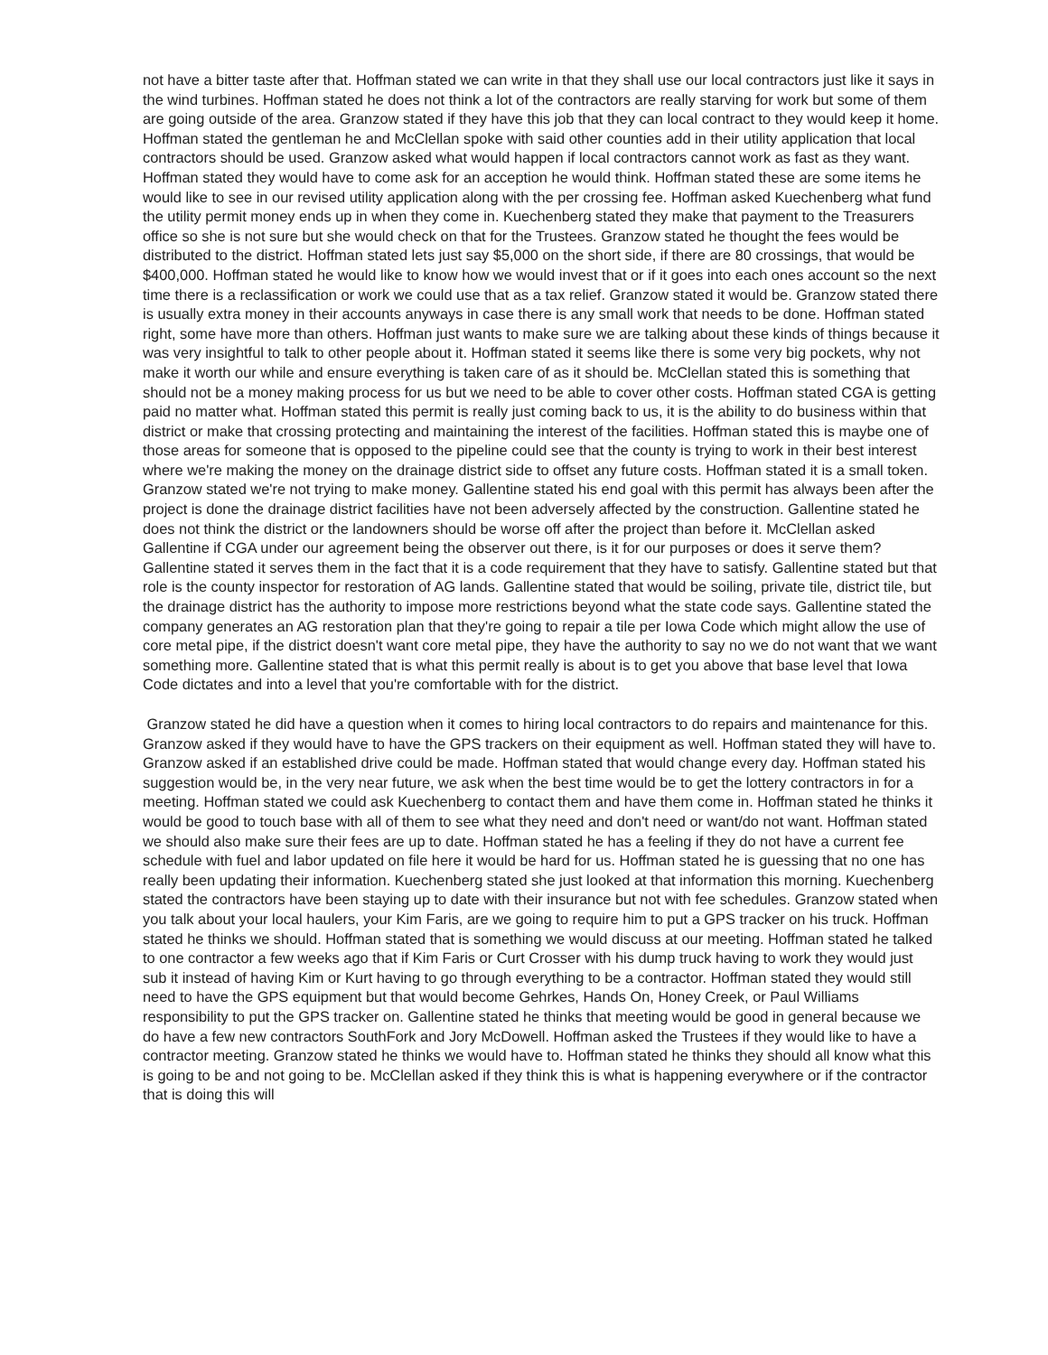not have a bitter taste after that. Hoffman stated we can write in that they shall use our local contractors just like it says in the wind turbines. Hoffman stated he does not think a lot of the contractors are really starving for work but some of them are going outside of the area. Granzow stated if they have this job that they can local contract to they would keep it home. Hoffman stated the gentleman he and McClellan spoke with said other counties add in their utility application that local contractors should be used. Granzow asked what would happen if local contractors cannot work as fast as they want. Hoffman stated they would have to come ask for an acception he would think. Hoffman stated these are some items he would like to see in our revised utility application along with the per crossing fee. Hoffman asked Kuechenberg what fund the utility permit money ends up in when they come in. Kuechenberg stated they make that payment to the Treasurers office so she is not sure but she would check on that for the Trustees. Granzow stated he thought the fees would be distributed to the district. Hoffman stated lets just say $5,000 on the short side, if there are 80 crossings, that would be $400,000. Hoffman stated he would like to know how we would invest that or if it goes into each ones account so the next time there is a reclassification or work we could use that as a tax relief. Granzow stated it would be. Granzow stated there is usually extra money in their accounts anyways in case there is any small work that needs to be done. Hoffman stated right, some have more than others. Hoffman just wants to make sure we are talking about these kinds of things because it was very insightful to talk to other people about it. Hoffman stated it seems like there is some very big pockets, why not make it worth our while and ensure everything is taken care of as it should be. McClellan stated this is something that should not be a money making process for us but we need to be able to cover other costs. Hoffman stated CGA is getting paid no matter what. Hoffman stated this permit is really just coming back to us, it is the ability to do business within that district or make that crossing protecting and maintaining the interest of the facilities. Hoffman stated this is maybe one of those areas for someone that is opposed to the pipeline could see that the county is trying to work in their best interest where we're making the money on the drainage district side to offset any future costs. Hoffman stated it is a small token. Granzow stated we're not trying to make money. Gallentine stated his end goal with this permit has always been after the project is done the drainage district facilities have not been adversely affected by the construction. Gallentine stated he does not think the district or the landowners should be worse off after the project than before it. McClellan asked Gallentine if CGA under our agreement being the observer out there, is it for our purposes or does it serve them? Gallentine stated it serves them in the fact that it is a code requirement that they have to satisfy. Gallentine stated but that role is the county inspector for restoration of AG lands. Gallentine stated that would be soiling, private tile, district tile, but the drainage district has the authority to impose more restrictions beyond what the state code says. Gallentine stated the company generates an AG restoration plan that they're going to repair a tile per Iowa Code which might allow the use of core metal pipe, if the district doesn't want core metal pipe, they have the authority to say no we do not want that we want something more. Gallentine stated that is what this permit really is about is to get you above that base level that Iowa Code dictates and into a level that you're comfortable with for the district.
Granzow stated he did have a question when it comes to hiring local contractors to do repairs and maintenance for this. Granzow asked if they would have to have the GPS trackers on their equipment as well. Hoffman stated they will have to. Granzow asked if an established drive could be made. Hoffman stated that would change every day. Hoffman stated his suggestion would be, in the very near future, we ask when the best time would be to get the lottery contractors in for a meeting. Hoffman stated we could ask Kuechenberg to contact them and have them come in. Hoffman stated he thinks it would be good to touch base with all of them to see what they need and don't need or want/do not want. Hoffman stated we should also make sure their fees are up to date. Hoffman stated he has a feeling if they do not have a current fee schedule with fuel and labor updated on file here it would be hard for us. Hoffman stated he is guessing that no one has really been updating their information. Kuechenberg stated she just looked at that information this morning. Kuechenberg stated the contractors have been staying up to date with their insurance but not with fee schedules. Granzow stated when you talk about your local haulers, your Kim Faris, are we going to require him to put a GPS tracker on his truck. Hoffman stated he thinks we should. Hoffman stated that is something we would discuss at our meeting. Hoffman stated he talked to one contractor a few weeks ago that if Kim Faris or Curt Crosser with his dump truck having to work they would just sub it instead of having Kim or Kurt having to go through everything to be a contractor. Hoffman stated they would still need to have the GPS equipment but that would become Gehrkes, Hands On, Honey Creek, or Paul Williams responsibility to put the GPS tracker on. Gallentine stated he thinks that meeting would be good in general because we do have a few new contractors SouthFork and Jory McDowell. Hoffman asked the Trustees if they would like to have a contractor meeting. Granzow stated he thinks we would have to. Hoffman stated he thinks they should all know what this is going to be and not going to be. McClellan asked if they think this is what is happening everywhere or if the contractor that is doing this will